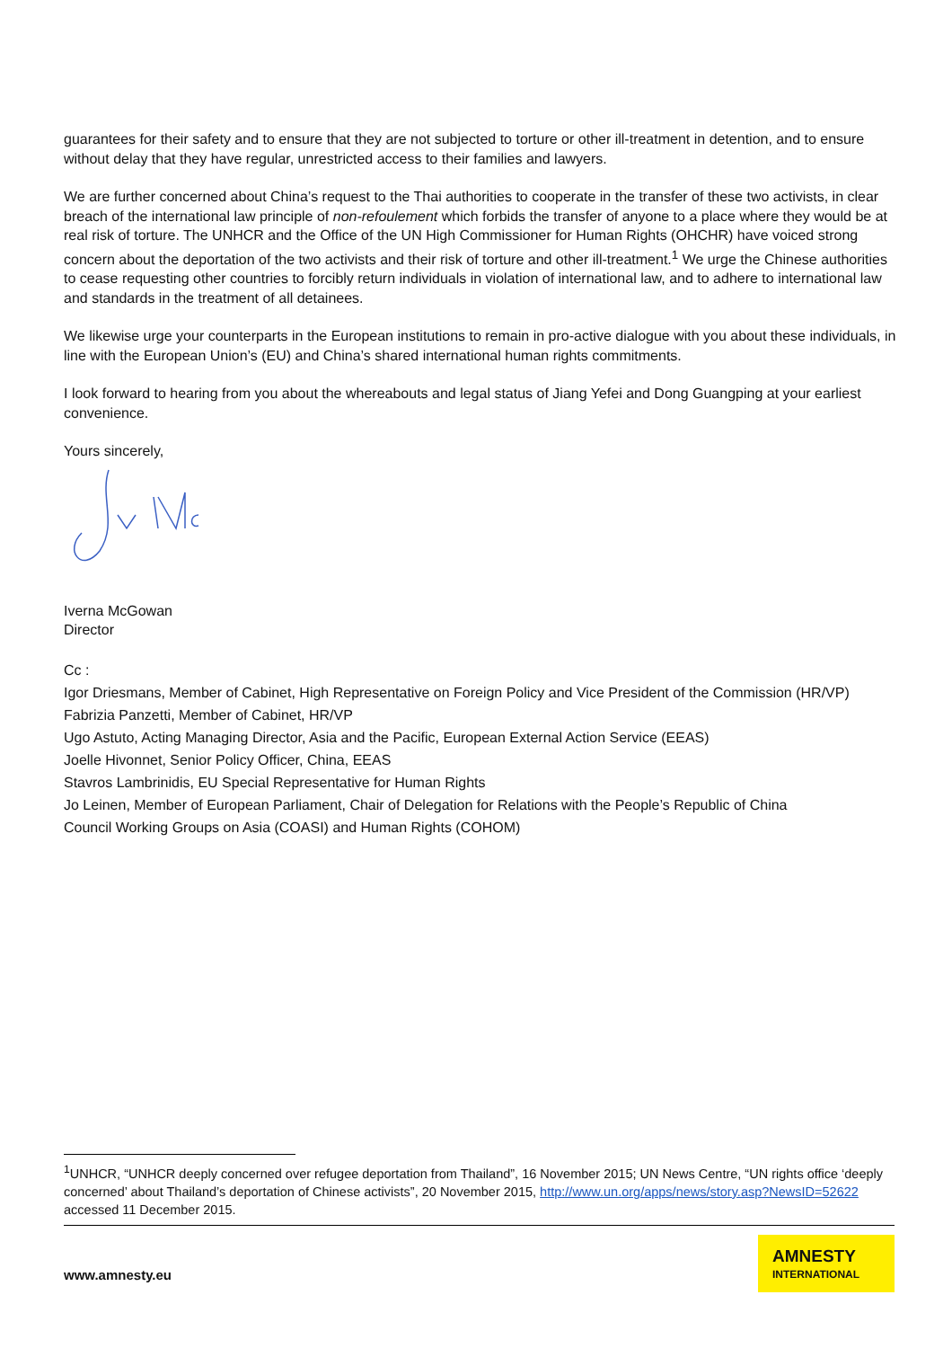guarantees for their safety and to ensure that they are not subjected to torture or other ill-treatment in detention, and to ensure without delay that they have regular, unrestricted access to their families and lawyers.
We are further concerned about China’s request to the Thai authorities to cooperate in the transfer of these two activists, in clear breach of the international law principle of non-refoulement which forbids the transfer of anyone to a place where they would be at real risk of torture. The UNHCR and the Office of the UN High Commissioner for Human Rights (OHCHR) have voiced strong concern about the deportation of the two activists and their risk of torture and other ill-treatment.<sup>1</sup> We urge the Chinese authorities to cease requesting other countries to forcibly return individuals in violation of international law, and to adhere to international law and standards in the treatment of all detainees.
We likewise urge your counterparts in the European institutions to remain in pro-active dialogue with you about these individuals, in line with the European Union’s (EU) and China’s shared international human rights commitments.
I look forward to hearing from you about the whereabouts and legal status of Jiang Yefei and Dong Guangping at your earliest convenience.
Yours sincerely,
Iverna McGowan
Director
Cc :
Igor Driesmans, Member of Cabinet, High Representative on Foreign Policy and Vice President of the Commission (HR/VP)
Fabrizia Panzetti, Member of Cabinet, HR/VP
Ugo Astuto, Acting Managing Director, Asia and the Pacific, European External Action Service (EEAS)
Joelle Hivonnet, Senior Policy Officer, China, EEAS
Stavros Lambrinidis, EU Special Representative for Human Rights
Jo Leinen, Member of European Parliament, Chair of Delegation for Relations with the People’s Republic of China
Council Working Groups on Asia (COASI) and Human Rights (COHOM)
<sup>1</sup> UNHCR, “UNHCR deeply concerned over refugee deportation from Thailand”, 16 November 2015; UN News Centre, “UN rights office ‘deeply concerned’ about Thailand’s deportation of Chinese activists”, 20 November 2015, http://www.un.org/apps/news/story.asp?NewsID=52622 accessed 11 December 2015.
www.amnesty.eu
AMNESTY
INTERNATIONAL